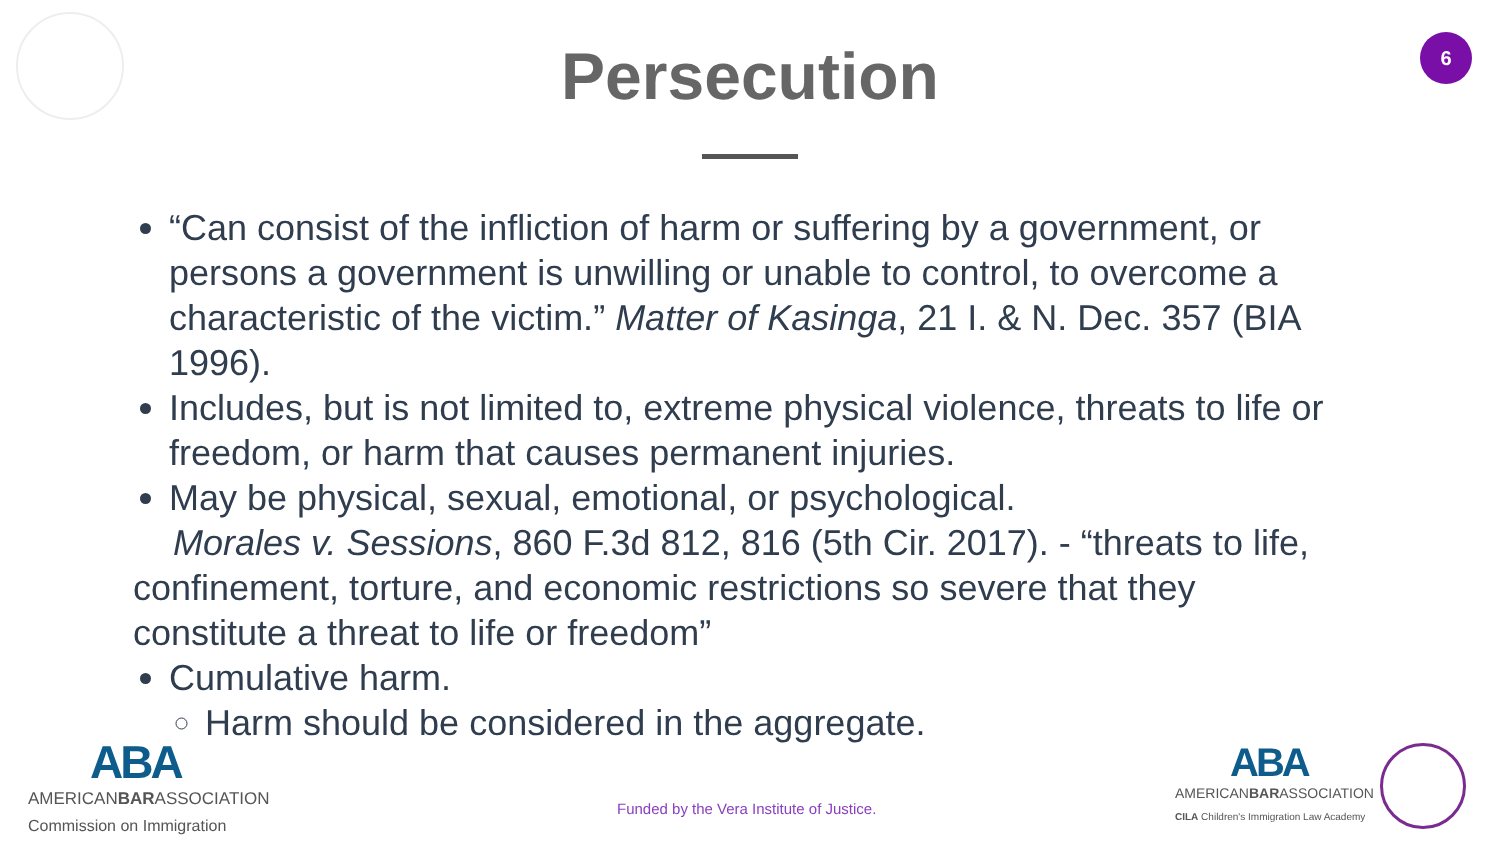6
Persecution
“Can consist of the infliction of harm or suffering by a government, or persons a government is unwilling or unable to control, to overcome a characteristic of the victim.” Matter of Kasinga, 21 I. & N. Dec. 357 (BIA 1996).
Includes, but is not limited to, extreme physical violence, threats to life or freedom, or harm that causes permanent injuries.
May be physical, sexual, emotional, or psychological.
Morales v. Sessions, 860 F.3d 812, 816 (5th Cir. 2017). - “threats to life, confinement, torture, and economic restrictions so severe that they constitute a threat to life or freedom”
Cumulative harm.
Harm should be considered in the aggregate.
ABA
AMERICANBARASSOCIATION
Commission on Immigration
Funded by the Vera Institute of Justice.
ABA
AMERICANBARASSOCIATION
CILA Children's Immigration Law Academy